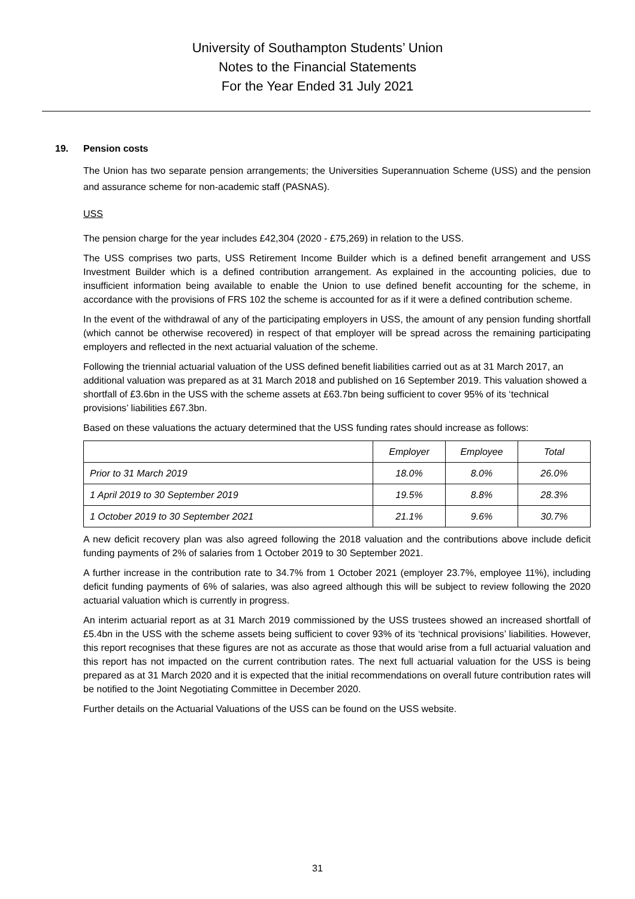University of Southampton Students’ Union
Notes to the Financial Statements
For the Year Ended 31 July 2021
19. Pension costs
The Union has two separate pension arrangements; the Universities Superannuation Scheme (USS) and the pension and assurance scheme for non-academic staff (PASNAS).
USS
The pension charge for the year includes £42,304 (2020 - £75,269) in relation to the USS.
The USS comprises two parts, USS Retirement Income Builder which is a defined benefit arrangement and USS Investment Builder which is a defined contribution arrangement. As explained in the accounting policies, due to insufficient information being available to enable the Union to use defined benefit accounting for the scheme, in accordance with the provisions of FRS 102 the scheme is accounted for as if it were a defined contribution scheme.
In the event of the withdrawal of any of the participating employers in USS, the amount of any pension funding shortfall (which cannot be otherwise recovered) in respect of that employer will be spread across the remaining participating employers and reflected in the next actuarial valuation of the scheme.
Following the triennial actuarial valuation of the USS defined benefit liabilities carried out as at 31 March 2017, an additional valuation was prepared as at 31 March 2018 and published on 16 September 2019. This valuation showed a shortfall of £3.6bn in the USS with the scheme assets at £63.7bn being sufficient to cover 95% of its ‘technical provisions’ liabilities £67.3bn.
Based on these valuations the actuary determined that the USS funding rates should increase as follows:
| | Employer | Employee | Total |
| --- | --- | --- | --- |
| Prior to 31 March 2019 | 18.0% | 8.0% | 26.0% |
| 1 April 2019 to 30 September 2019 | 19.5% | 8.8% | 28.3% |
| 1 October 2019 to 30 September 2021 | 21.1% | 9.6% | 30.7% |
A new deficit recovery plan was also agreed following the 2018 valuation and the contributions above include deficit funding payments of 2% of salaries from 1 October 2019 to 30 September 2021.
A further increase in the contribution rate to 34.7% from 1 October 2021 (employer 23.7%, employee 11%), including deficit funding payments of 6% of salaries, was also agreed although this will be subject to review following the 2020 actuarial valuation which is currently in progress.
An interim actuarial report as at 31 March 2019 commissioned by the USS trustees showed an increased shortfall of £5.4bn in the USS with the scheme assets being sufficient to cover 93% of its ‘technical provisions’ liabilities. However, this report recognises that these figures are not as accurate as those that would arise from a full actuarial valuation and this report has not impacted on the current contribution rates. The next full actuarial valuation for the USS is being prepared as at 31 March 2020 and it is expected that the initial recommendations on overall future contribution rates will be notified to the Joint Negotiating Committee in December 2020.
Further details on the Actuarial Valuations of the USS can be found on the USS website.
31